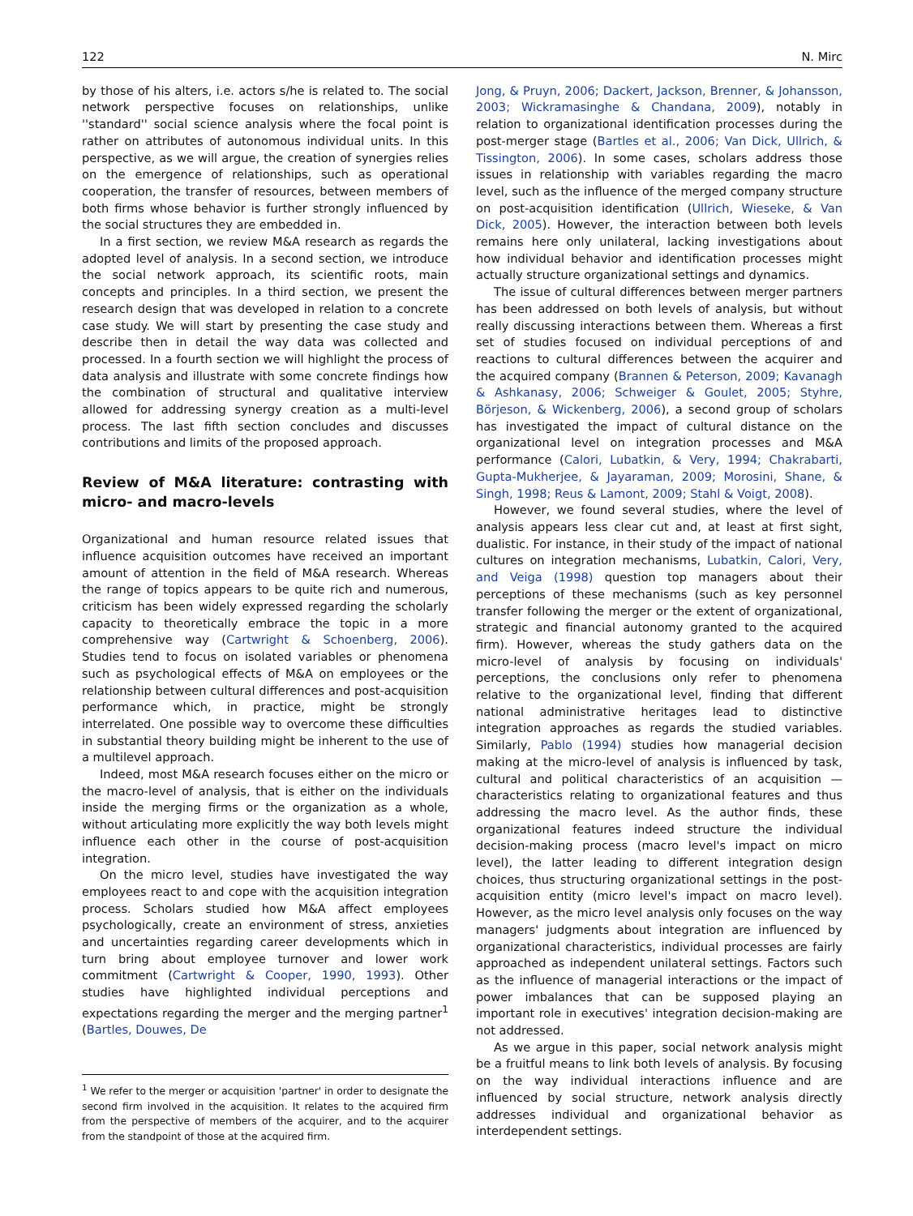122 N. Mirc
by those of his alters, i.e. actors s/he is related to. The social network perspective focuses on relationships, unlike ''standard'' social science analysis where the focal point is rather on attributes of autonomous individual units. In this perspective, as we will argue, the creation of synergies relies on the emergence of relationships, such as operational cooperation, the transfer of resources, between members of both firms whose behavior is further strongly influenced by the social structures they are embedded in.
In a first section, we review M&A research as regards the adopted level of analysis. In a second section, we introduce the social network approach, its scientific roots, main concepts and principles. In a third section, we present the research design that was developed in relation to a concrete case study. We will start by presenting the case study and describe then in detail the way data was collected and processed. In a fourth section we will highlight the process of data analysis and illustrate with some concrete findings how the combination of structural and qualitative interview allowed for addressing synergy creation as a multi-level process. The last fifth section concludes and discusses contributions and limits of the proposed approach.
Review of M&A literature: contrasting with micro- and macro-levels
Organizational and human resource related issues that influence acquisition outcomes have received an important amount of attention in the field of M&A research. Whereas the range of topics appears to be quite rich and numerous, criticism has been widely expressed regarding the scholarly capacity to theoretically embrace the topic in a more comprehensive way (Cartwright & Schoenberg, 2006). Studies tend to focus on isolated variables or phenomena such as psychological effects of M&A on employees or the relationship between cultural differences and post-acquisition performance which, in practice, might be strongly interrelated. One possible way to overcome these difficulties in substantial theory building might be inherent to the use of a multilevel approach.
Indeed, most M&A research focuses either on the micro or the macro-level of analysis, that is either on the individuals inside the merging firms or the organization as a whole, without articulating more explicitly the way both levels might influence each other in the course of post-acquisition integration.
On the micro level, studies have investigated the way employees react to and cope with the acquisition integration process. Scholars studied how M&A affect employees psychologically, create an environment of stress, anxieties and uncertainties regarding career developments which in turn bring about employee turnover and lower work commitment (Cartwright & Cooper, 1990, 1993). Other studies have highlighted individual perceptions and expectations regarding the merger and the merging partner<sup>1</sup> (Bartles, Douwes, De
<sup>1</sup> We refer to the merger or acquisition 'partner' in order to designate the second firm involved in the acquisition. It relates to the acquired firm from the perspective of members of the acquirer, and to the acquirer from the standpoint of those at the acquired firm.
Jong, & Pruyn, 2006; Dackert, Jackson, Brenner, & Johansson, 2003; Wickramasinghe & Chandana, 2009), notably in relation to organizational identification processes during the post-merger stage (Bartles et al., 2006; Van Dick, Ullrich, & Tissington, 2006). In some cases, scholars address those issues in relationship with variables regarding the macro level, such as the influence of the merged company structure on post-acquisition identification (Ullrich, Wieseke, & Van Dick, 2005). However, the interaction between both levels remains here only unilateral, lacking investigations about how individual behavior and identification processes might actually structure organizational settings and dynamics.
The issue of cultural differences between merger partners has been addressed on both levels of analysis, but without really discussing interactions between them. Whereas a first set of studies focused on individual perceptions of and reactions to cultural differences between the acquirer and the acquired company (Brannen & Peterson, 2009; Kavanagh & Ashkanasy, 2006; Schweiger & Goulet, 2005; Styhre, Börjeson, & Wickenberg, 2006), a second group of scholars has investigated the impact of cultural distance on the organizational level on integration processes and M&A performance (Calori, Lubatkin, & Very, 1994; Chakrabarti, Gupta-Mukherjee, & Jayaraman, 2009; Morosini, Shane, & Singh, 1998; Reus & Lamont, 2009; Stahl & Voigt, 2008).
However, we found several studies, where the level of analysis appears less clear cut and, at least at first sight, dualistic. For instance, in their study of the impact of national cultures on integration mechanisms, Lubatkin, Calori, Very, and Veiga (1998) question top managers about their perceptions of these mechanisms (such as key personnel transfer following the merger or the extent of organizational, strategic and financial autonomy granted to the acquired firm). However, whereas the study gathers data on the micro-level of analysis by focusing on individuals' perceptions, the conclusions only refer to phenomena relative to the organizational level, finding that different national administrative heritages lead to distinctive integration approaches as regards the studied variables. Similarly, Pablo (1994) studies how managerial decision making at the micro-level of analysis is influenced by task, cultural and political characteristics of an acquisition — characteristics relating to organizational features and thus addressing the macro level. As the author finds, these organizational features indeed structure the individual decision-making process (macro level's impact on micro level), the latter leading to different integration design choices, thus structuring organizational settings in the post-acquisition entity (micro level's impact on macro level). However, as the micro level analysis only focuses on the way managers' judgments about integration are influenced by organizational characteristics, individual processes are fairly approached as independent unilateral settings. Factors such as the influence of managerial interactions or the impact of power imbalances that can be supposed playing an important role in executives' integration decision-making are not addressed.
As we argue in this paper, social network analysis might be a fruitful means to link both levels of analysis. By focusing on the way individual interactions influence and are influenced by social structure, network analysis directly addresses individual and organizational behavior as interdependent settings.